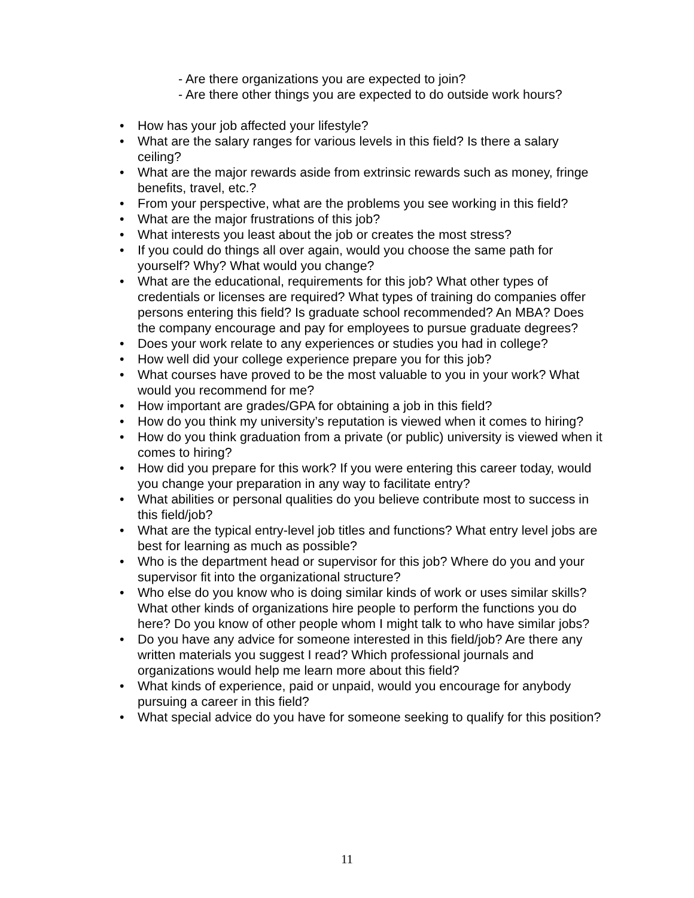- Are there organizations you are expected to join?
- Are there other things you are expected to do outside work hours?
• How has your job affected your lifestyle?
• What are the salary ranges for various levels in this field? Is there a salary ceiling?
• What are the major rewards aside from extrinsic rewards such as money, fringe benefits, travel, etc.?
• From your perspective, what are the problems you see working in this field?
• What are the major frustrations of this job?
• What interests you least about the job or creates the most stress?
• If you could do things all over again, would you choose the same path for yourself? Why? What would you change?
• What are the educational, requirements for this job? What other types of credentials or licenses are required? What types of training do companies offer persons entering this field? Is graduate school recommended? An MBA? Does the company encourage and pay for employees to pursue graduate degrees?
• Does your work relate to any experiences or studies you had in college?
• How well did your college experience prepare you for this job?
• What courses have proved to be the most valuable to you in your work? What would you recommend for me?
• How important are grades/GPA for obtaining a job in this field?
• How do you think my university’s reputation is viewed when it comes to hiring?
• How do you think graduation from a private (or public) university is viewed when it comes to hiring?
• How did you prepare for this work? If you were entering this career today, would you change your preparation in any way to facilitate entry?
• What abilities or personal qualities do you believe contribute most to success in this field/job?
• What are the typical entry-level job titles and functions? What entry level jobs are best for learning as much as possible?
• Who is the department head or supervisor for this job? Where do you and your supervisor fit into the organizational structure?
• Who else do you know who is doing similar kinds of work or uses similar skills? What other kinds of organizations hire people to perform the functions you do here? Do you know of other people whom I might talk to who have similar jobs?
• Do you have any advice for someone interested in this field/job? Are there any written materials you suggest I read? Which professional journals and organizations would help me learn more about this field?
• What kinds of experience, paid or unpaid, would you encourage for anybody pursuing a career in this field?
• What special advice do you have for someone seeking to qualify for this position?
11